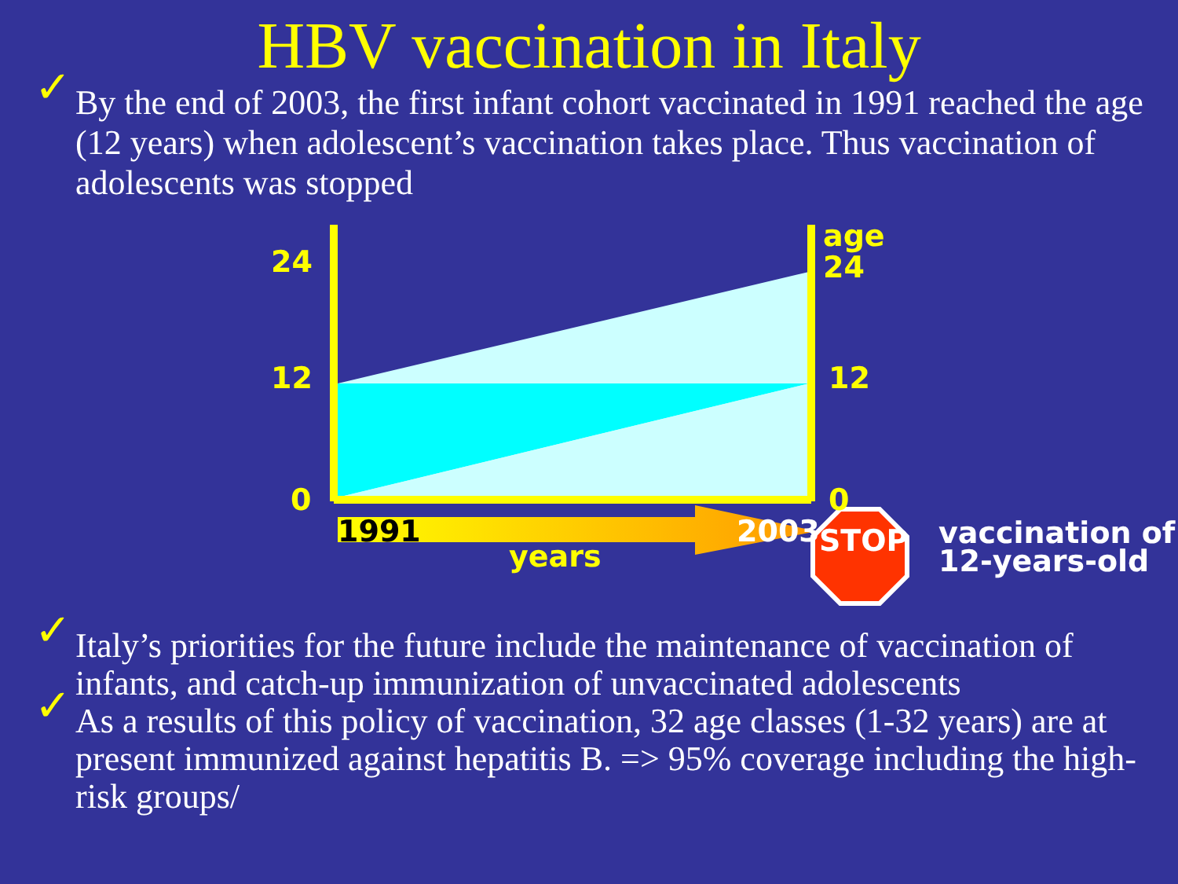HBV vaccination in Italy
✓ By the end of 2003, the first infant cohort vaccinated in 1991 reached the age (12 years) when adolescent’s vaccination takes place. Thus vaccination of adolescents was stopped
24
12
0
age
24
12
0
1991 2003
years STOP vaccination of
12-years-old
✓ Italy’s priorities for the future include the maintenance of vaccination of infants, and catch-up immunization of unvaccinated adolescents
✓ As a results of this policy of vaccination, 32 age classes (1-32 years) are at present immunized against hepatitis B. => 95% coverage including the high-risk groups/